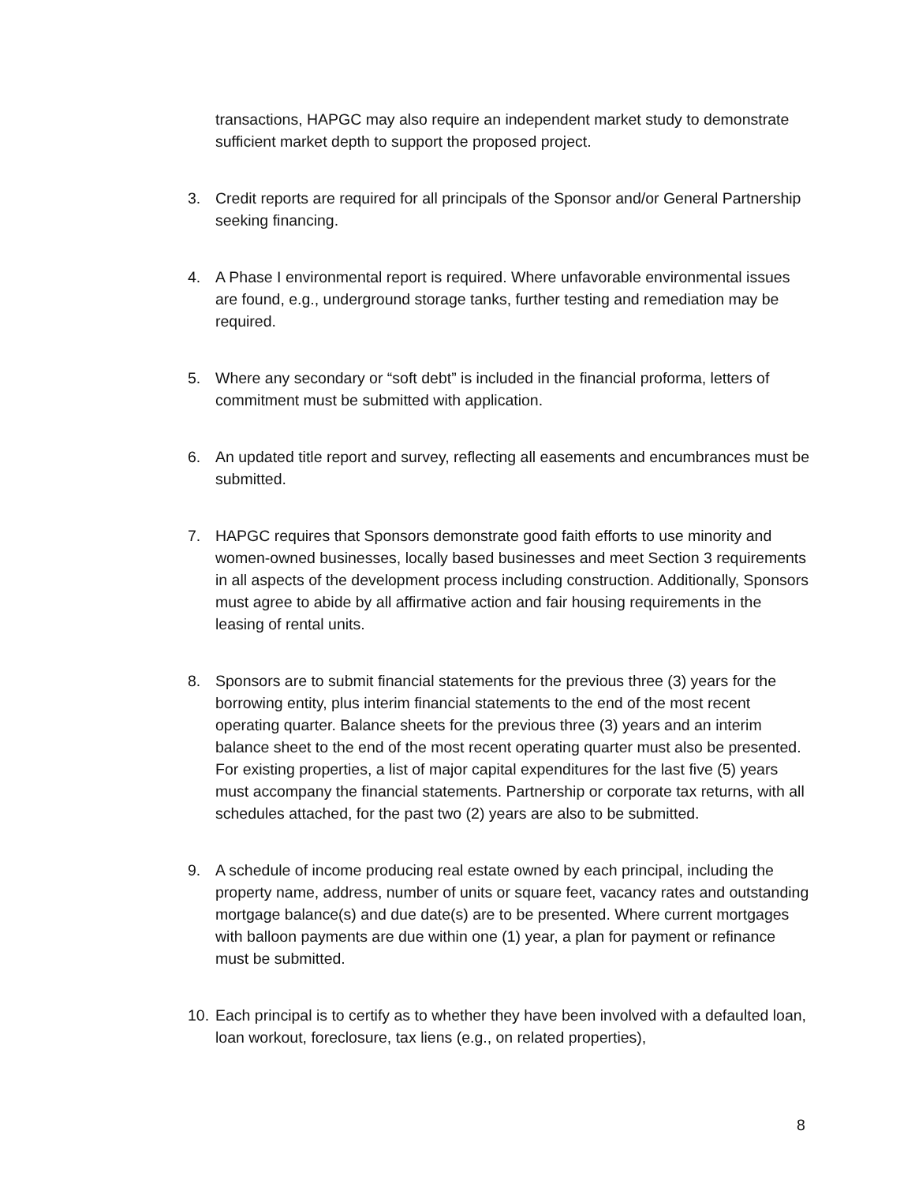transactions, HAPGC may also require an independent market study to demonstrate sufficient market depth to support the proposed project.
3. Credit reports are required for all principals of the Sponsor and/or General Partnership seeking financing.
4. A Phase I environmental report is required. Where unfavorable environmental issues are found, e.g., underground storage tanks, further testing and remediation may be required.
5. Where any secondary or “soft debt” is included in the financial proforma, letters of commitment must be submitted with application.
6. An updated title report and survey, reflecting all easements and encumbrances must be submitted.
7. HAPGC requires that Sponsors demonstrate good faith efforts to use minority and women-owned businesses, locally based businesses and meet Section 3 requirements in all aspects of the development process including construction. Additionally, Sponsors must agree to abide by all affirmative action and fair housing requirements in the leasing of rental units.
8. Sponsors are to submit financial statements for the previous three (3) years for the borrowing entity, plus interim financial statements to the end of the most recent operating quarter. Balance sheets for the previous three (3) years and an interim balance sheet to the end of the most recent operating quarter must also be presented. For existing properties, a list of major capital expenditures for the last five (5) years must accompany the financial statements. Partnership or corporate tax returns, with all schedules attached, for the past two (2) years are also to be submitted.
9. A schedule of income producing real estate owned by each principal, including the property name, address, number of units or square feet, vacancy rates and outstanding mortgage balance(s) and due date(s) are to be presented. Where current mortgages with balloon payments are due within one (1) year, a plan for payment or refinance must be submitted.
10. Each principal is to certify as to whether they have been involved with a defaulted loan, loan workout, foreclosure, tax liens (e.g., on related properties),
8